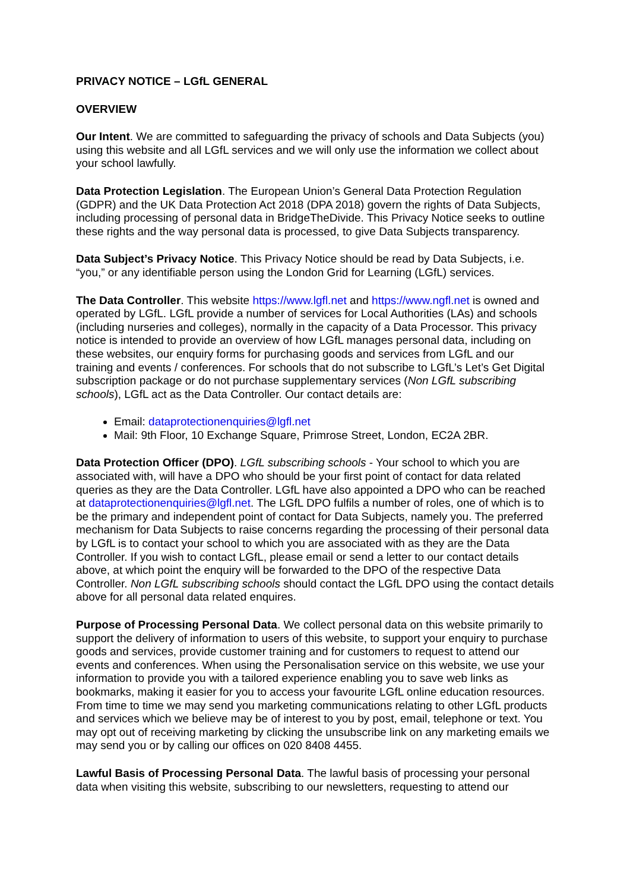PRIVACY NOTICE – LGfL GENERAL
OVERVIEW
Our Intent. We are committed to safeguarding the privacy of schools and Data Subjects (you) using this website and all LGfL services and we will only use the information we collect about your school lawfully.
Data Protection Legislation. The European Union’s General Data Protection Regulation (GDPR) and the UK Data Protection Act 2018 (DPA 2018) govern the rights of Data Subjects, including processing of personal data in BridgeTheDivide. This Privacy Notice seeks to outline these rights and the way personal data is processed, to give Data Subjects transparency.
Data Subject’s Privacy Notice. This Privacy Notice should be read by Data Subjects, i.e. “you,” or any identifiable person using the London Grid for Learning (LGfL) services.
The Data Controller. This website https://www.lgfl.net and https://www.ngfl.net is owned and operated by LGfL. LGfL provide a number of services for Local Authorities (LAs) and schools (including nurseries and colleges), normally in the capacity of a Data Processor. This privacy notice is intended to provide an overview of how LGfL manages personal data, including on these websites, our enquiry forms for purchasing goods and services from LGfL and our training and events / conferences. For schools that do not subscribe to LGfL’s Let’s Get Digital subscription package or do not purchase supplementary services (Non LGfL subscribing schools), LGfL act as the Data Controller. Our contact details are:
Email: dataprotectionenquiries@lgfl.net
Mail: 9th Floor, 10 Exchange Square, Primrose Street, London, EC2A 2BR.
Data Protection Officer (DPO). LGfL subscribing schools - Your school to which you are associated with, will have a DPO who should be your first point of contact for data related queries as they are the Data Controller. LGfL have also appointed a DPO who can be reached at dataprotectionenquiries@lgfl.net. The LGfL DPO fulfils a number of roles, one of which is to be the primary and independent point of contact for Data Subjects, namely you. The preferred mechanism for Data Subjects to raise concerns regarding the processing of their personal data by LGfL is to contact your school to which you are associated with as they are the Data Controller. If you wish to contact LGfL, please email or send a letter to our contact details above, at which point the enquiry will be forwarded to the DPO of the respective Data Controller. Non LGfL subscribing schools should contact the LGfL DPO using the contact details above for all personal data related enquires.
Purpose of Processing Personal Data. We collect personal data on this website primarily to support the delivery of information to users of this website, to support your enquiry to purchase goods and services, provide customer training and for customers to request to attend our events and conferences. When using the Personalisation service on this website, we use your information to provide you with a tailored experience enabling you to save web links as bookmarks, making it easier for you to access your favourite LGfL online education resources. From time to time we may send you marketing communications relating to other LGfL products and services which we believe may be of interest to you by post, email, telephone or text. You may opt out of receiving marketing by clicking the unsubscribe link on any marketing emails we may send you or by calling our offices on 020 8408 4455.
Lawful Basis of Processing Personal Data. The lawful basis of processing your personal data when visiting this website, subscribing to our newsletters, requesting to attend our